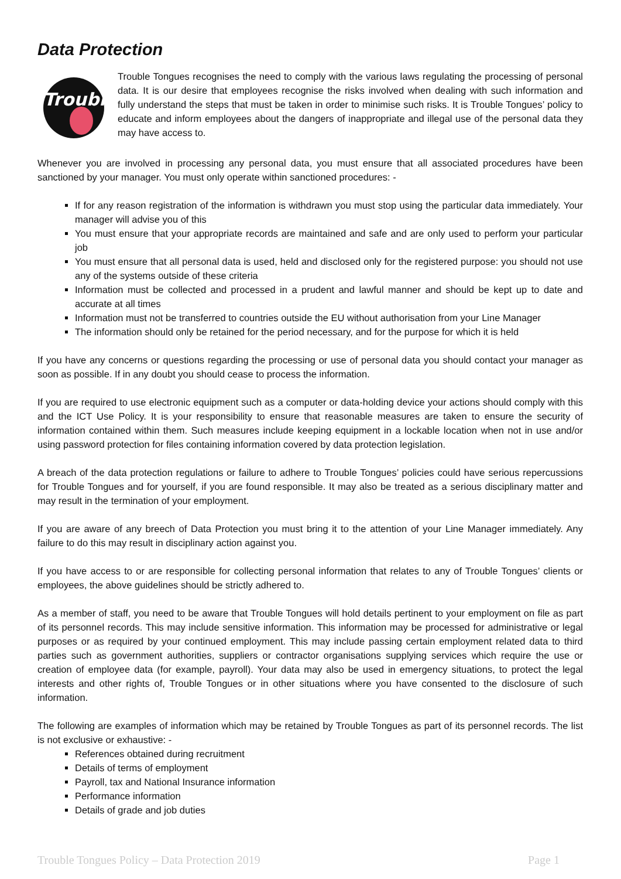Data Protection
Trouble
Trouble Tongues recognises the need to comply with the various laws regulating the processing of personal data. It is our desire that employees recognise the risks involved when dealing with such information and fully understand the steps that must be taken in order to minimise such risks. It is Trouble Tongues’ policy to educate and inform employees about the dangers of inappropriate and illegal use of the personal data they may have access to.
Whenever you are involved in processing any personal data, you must ensure that all associated procedures have been sanctioned by your manager. You must only operate within sanctioned procedures: -
If for any reason registration of the information is withdrawn you must stop using the particular data immediately. Your manager will advise you of this
You must ensure that your appropriate records are maintained and safe and are only used to perform your particular job
You must ensure that all personal data is used, held and disclosed only for the registered purpose: you should not use any of the systems outside of these criteria
Information must be collected and processed in a prudent and lawful manner and should be kept up to date and accurate at all times
Information must not be transferred to countries outside the EU without authorisation from your Line Manager
The information should only be retained for the period necessary, and for the purpose for which it is held
If you have any concerns or questions regarding the processing or use of personal data you should contact your manager as soon as possible. If in any doubt you should cease to process the information.
If you are required to use electronic equipment such as a computer or data-holding device your actions should comply with this and the ICT Use Policy. It is your responsibility to ensure that reasonable measures are taken to ensure the security of information contained within them. Such measures include keeping equipment in a lockable location when not in use and/or using password protection for files containing information covered by data protection legislation.
A breach of the data protection regulations or failure to adhere to Trouble Tongues’ policies could have serious repercussions for Trouble Tongues and for yourself, if you are found responsible. It may also be treated as a serious disciplinary matter and may result in the termination of your employment.
If you are aware of any breech of Data Protection you must bring it to the attention of your Line Manager immediately. Any failure to do this may result in disciplinary action against you.
If you have access to or are responsible for collecting personal information that relates to any of Trouble Tongues’ clients or employees, the above guidelines should be strictly adhered to.
As a member of staff, you need to be aware that Trouble Tongues will hold details pertinent to your employment on file as part of its personnel records. This may include sensitive information. This information may be processed for administrative or legal purposes or as required by your continued employment. This may include passing certain employment related data to third parties such as government authorities, suppliers or contractor organisations supplying services which require the use or creation of employee data (for example, payroll). Your data may also be used in emergency situations, to protect the legal interests and other rights of, Trouble Tongues or in other situations where you have consented to the disclosure of such information.
The following are examples of information which may be retained by Trouble Tongues as part of its personnel records. The list is not exclusive or exhaustive: -
References obtained during recruitment
Details of terms of employment
Payroll, tax and National Insurance information
Performance information
Details of grade and job duties
Trouble Tongues Policy – Data Protection 2019 Page 1